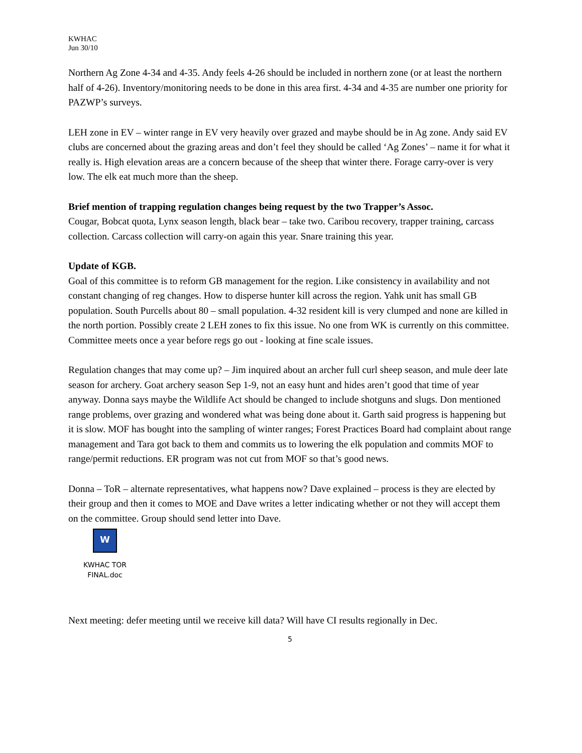KWHAC
Jun 30/10
Northern Ag Zone 4-34 and 4-35. Andy feels 4-26 should be included in northern zone (or at least the northern half of 4-26). Inventory/monitoring needs to be done in this area first. 4-34 and 4-35 are number one priority for PAZWP’s surveys.
LEH zone in EV – winter range in EV very heavily over grazed and maybe should be in Ag zone. Andy said EV clubs are concerned about the grazing areas and don’t feel they should be called ‘Ag Zones’ – name it for what it really is. High elevation areas are a concern because of the sheep that winter there. Forage carry-over is very low. The elk eat much more than the sheep.
Brief mention of trapping regulation changes being request by the two Trapper’s Assoc.
Cougar, Bobcat quota, Lynx season length, black bear – take two. Caribou recovery, trapper training, carcass collection. Carcass collection will carry-on again this year. Snare training this year.
Update of KGB.
Goal of this committee is to reform GB management for the region. Like consistency in availability and not constant changing of reg changes. How to disperse hunter kill across the region. Yahk unit has small GB population. South Purcells about 80 – small population. 4-32 resident kill is very clumped and none are killed in the north portion. Possibly create 2 LEH zones to fix this issue. No one from WK is currently on this committee. Committee meets once a year before regs go out - looking at fine scale issues.
Regulation changes that may come up? – Jim inquired about an archer full curl sheep season, and mule deer late season for archery. Goat archery season Sep 1-9, not an easy hunt and hides aren’t good that time of year anyway. Donna says maybe the Wildlife Act should be changed to include shotguns and slugs. Don mentioned range problems, over grazing and wondered what was being done about it. Garth said progress is happening but it is slow. MOF has bought into the sampling of winter ranges; Forest Practices Board had complaint about range management and Tara got back to them and commits us to lowering the elk population and commits MOF to range/permit reductions. ER program was not cut from MOF so that’s good news.
Donna – ToR – alternate representatives, what happens now? Dave explained – process is they are elected by their group and then it comes to MOE and Dave writes a letter indicating whether or not they will accept them on the committee. Group should send letter into Dave.
W
KWHAC TOR
FINAL.doc
Next meeting: defer meeting until we receive kill data? Will have CI results regionally in Dec.
5